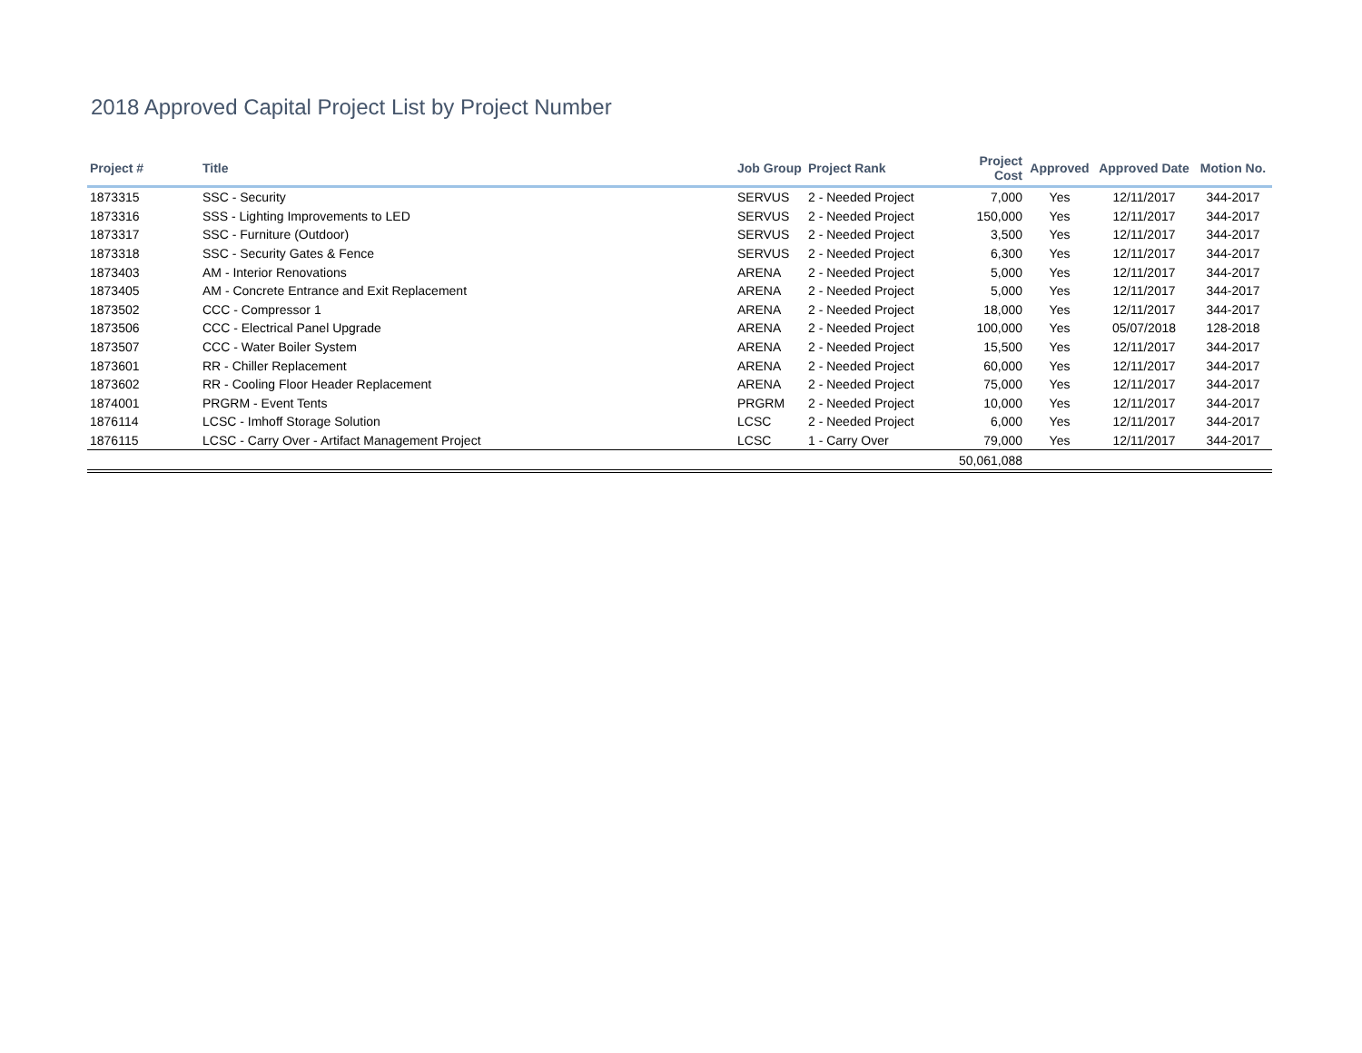2018 Approved Capital Project List by Project Number
| Project # | Title | Job Group | Project Rank | Project Cost | Approved | Approved Date | Motion No. |
| --- | --- | --- | --- | --- | --- | --- | --- |
| 1873315 | SSC - Security | SERVUS | 2 - Needed Project | 7,000 | Yes | 12/11/2017 | 344-2017 |
| 1873316 | SSS - Lighting Improvements to LED | SERVUS | 2 - Needed Project | 150,000 | Yes | 12/11/2017 | 344-2017 |
| 1873317 | SSC - Furniture (Outdoor) | SERVUS | 2 - Needed Project | 3,500 | Yes | 12/11/2017 | 344-2017 |
| 1873318 | SSC - Security Gates & Fence | SERVUS | 2 - Needed Project | 6,300 | Yes | 12/11/2017 | 344-2017 |
| 1873403 | AM - Interior Renovations | ARENA | 2 - Needed Project | 5,000 | Yes | 12/11/2017 | 344-2017 |
| 1873405 | AM - Concrete Entrance and Exit Replacement | ARENA | 2 - Needed Project | 5,000 | Yes | 12/11/2017 | 344-2017 |
| 1873502 | CCC - Compressor 1 | ARENA | 2 - Needed Project | 18,000 | Yes | 12/11/2017 | 344-2017 |
| 1873506 | CCC - Electrical Panel Upgrade | ARENA | 2 - Needed Project | 100,000 | Yes | 05/07/2018 | 128-2018 |
| 1873507 | CCC - Water Boiler System | ARENA | 2 - Needed Project | 15,500 | Yes | 12/11/2017 | 344-2017 |
| 1873601 | RR - Chiller Replacement | ARENA | 2 - Needed Project | 60,000 | Yes | 12/11/2017 | 344-2017 |
| 1873602 | RR - Cooling Floor Header Replacement | ARENA | 2 - Needed Project | 75,000 | Yes | 12/11/2017 | 344-2017 |
| 1874001 | PRGRM - Event Tents | PRGRM | 2 - Needed Project | 10,000 | Yes | 12/11/2017 | 344-2017 |
| 1876114 | LCSC - Imhoff Storage Solution | LCSC | 2 - Needed Project | 6,000 | Yes | 12/11/2017 | 344-2017 |
| 1876115 | LCSC - Carry Over - Artifact Management Project | LCSC | 1 - Carry Over | 79,000 | Yes | 12/11/2017 | 344-2017 |
| | | | | 50,061,088 | | | |